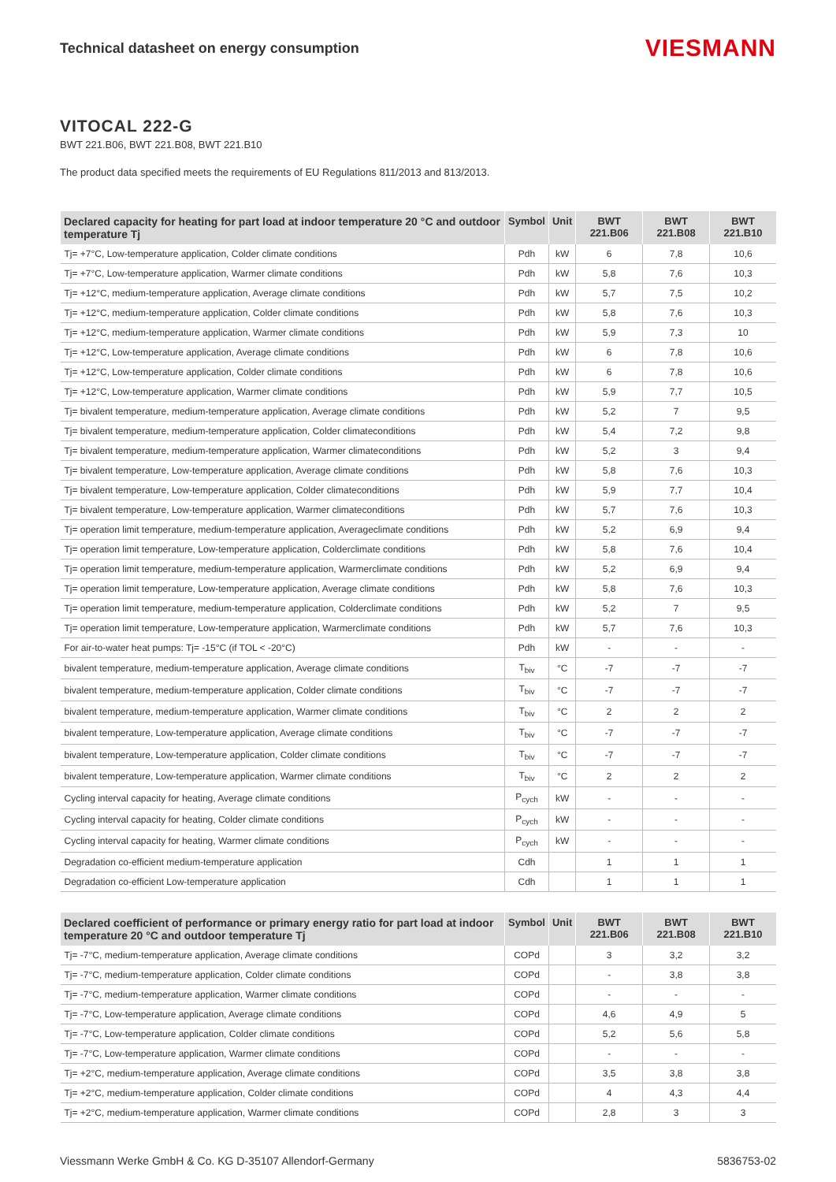Technical datasheet on energy consumption
VIESMANN
VITOCAL 222-G
BWT 221.B06, BWT 221.B08, BWT 221.B10
The product data specified meets the requirements of EU Regulations 811/2013 and 813/2013.
| Declared capacity for heating for part load at indoor temperature 20 °C and outdoor temperature Tj | Symbol | Unit | BWT 221.B06 | BWT 221.B08 | BWT 221.B10 |
| --- | --- | --- | --- | --- | --- |
| Tj= +7°C, Low-temperature application, Colder climate conditions | Pdh | kW | 6 | 7,8 | 10,6 |
| Tj= +7°C, Low-temperature application, Warmer climate conditions | Pdh | kW | 5,8 | 7,6 | 10,3 |
| Tj= +12°C, medium-temperature application, Average climate conditions | Pdh | kW | 5,7 | 7,5 | 10,2 |
| Tj= +12°C, medium-temperature application, Colder climate conditions | Pdh | kW | 5,8 | 7,6 | 10,3 |
| Tj= +12°C, medium-temperature application, Warmer climate conditions | Pdh | kW | 5,9 | 7,3 | 10 |
| Tj= +12°C, Low-temperature application, Average climate conditions | Pdh | kW | 6 | 7,8 | 10,6 |
| Tj= +12°C, Low-temperature application, Colder climate conditions | Pdh | kW | 6 | 7,8 | 10,6 |
| Tj= +12°C, Low-temperature application, Warmer climate conditions | Pdh | kW | 5,9 | 7,7 | 10,5 |
| Tj= bivalent temperature, medium-temperature application, Average climate conditions | Pdh | kW | 5,2 | 7 | 9,5 |
| Tj= bivalent temperature, medium-temperature application, Colder climateconditions | Pdh | kW | 5,4 | 7,2 | 9,8 |
| Tj= bivalent temperature, medium-temperature application, Warmer climateconditions | Pdh | kW | 5,2 | 3 | 9,4 |
| Tj= bivalent temperature, Low-temperature application, Average climate conditions | Pdh | kW | 5,8 | 7,6 | 10,3 |
| Tj= bivalent temperature, Low-temperature application, Colder climateconditions | Pdh | kW | 5,9 | 7,7 | 10,4 |
| Tj= bivalent temperature, Low-temperature application, Warmer climateconditions | Pdh | kW | 5,7 | 7,6 | 10,3 |
| Tj= operation limit temperature, medium-temperature application, Averageclimate conditions | Pdh | kW | 5,2 | 6,9 | 9,4 |
| Tj= operation limit temperature, Low-temperature application, Colderclimate conditions | Pdh | kW | 5,8 | 7,6 | 10,4 |
| Tj= operation limit temperature, medium-temperature application, Warmerclimate conditions | Pdh | kW | 5,2 | 6,9 | 9,4 |
| Tj= operation limit temperature, Low-temperature application, Average climate conditions | Pdh | kW | 5,8 | 7,6 | 10,3 |
| Tj= operation limit temperature, medium-temperature application, Colderclimate conditions | Pdh | kW | 5,2 | 7 | 9,5 |
| Tj= operation limit temperature, Low-temperature application, Warmerclimate conditions | Pdh | kW | 5,7 | 7,6 | 10,3 |
| For air-to-water heat pumps: Tj= -15°C (if TOL < -20°C) | Pdh | kW | - | - | - |
| bivalent temperature, medium-temperature application, Average climate conditions | T<sub>biv</sub> | °C | -7 | -7 | -7 |
| bivalent temperature, medium-temperature application, Colder climate conditions | T<sub>biv</sub> | °C | -7 | -7 | -7 |
| bivalent temperature, medium-temperature application, Warmer climate conditions | T<sub>biv</sub> | °C | 2 | 2 | 2 |
| bivalent temperature, Low-temperature application, Average climate conditions | T<sub>biv</sub> | °C | -7 | -7 | -7 |
| bivalent temperature, Low-temperature application, Colder climate conditions | T<sub>biv</sub> | °C | -7 | -7 | -7 |
| bivalent temperature, Low-temperature application, Warmer climate conditions | T<sub>biv</sub> | °C | 2 | 2 | 2 |
| Cycling interval capacity for heating, Average climate conditions | P<sub>cych</sub> | kW | - | - | - |
| Cycling interval capacity for heating, Colder climate conditions | P<sub>cych</sub> | kW | - | - | - |
| Cycling interval capacity for heating, Warmer climate conditions | P<sub>cych</sub> | kW | - | - | - |
| Degradation co-efficient medium-temperature application | Cdh | | 1 | 1 | 1 |
| Degradation co-efficient Low-temperature application | Cdh | | 1 | 1 | 1 |
| Declared coefficient of performance or primary energy ratio for part load at indoor temperature 20 °C and outdoor temperature Tj | Symbol | Unit | BWT 221.B06 | BWT 221.B08 | BWT 221.B10 |
| --- | --- | --- | --- | --- | --- |
| Tj= -7°C, medium-temperature application, Average climate conditions | COPd | | 3 | 3,2 | 3,2 |
| Tj= -7°C, medium-temperature application, Colder climate conditions | COPd | | - | 3,8 | 3,8 |
| Tj= -7°C, medium-temperature application, Warmer climate conditions | COPd | | - | - | - |
| Tj= -7°C, Low-temperature application, Average climate conditions | COPd | | 4,6 | 4,9 | 5 |
| Tj= -7°C, Low-temperature application, Colder climate conditions | COPd | | 5,2 | 5,6 | 5,8 |
| Tj= -7°C, Low-temperature application, Warmer climate conditions | COPd | | - | - | - |
| Tj= +2°C, medium-temperature application, Average climate conditions | COPd | | 3,5 | 3,8 | 3,8 |
| Tj= +2°C, medium-temperature application, Colder climate conditions | COPd | | 4 | 4,3 | 4,4 |
| Tj= +2°C, medium-temperature application, Warmer climate conditions | COPd | | 2,8 | 3 | 3 |
Viessmann Werke GmbH & Co. KG D-35107 Allendorf-Germany 5836753-02